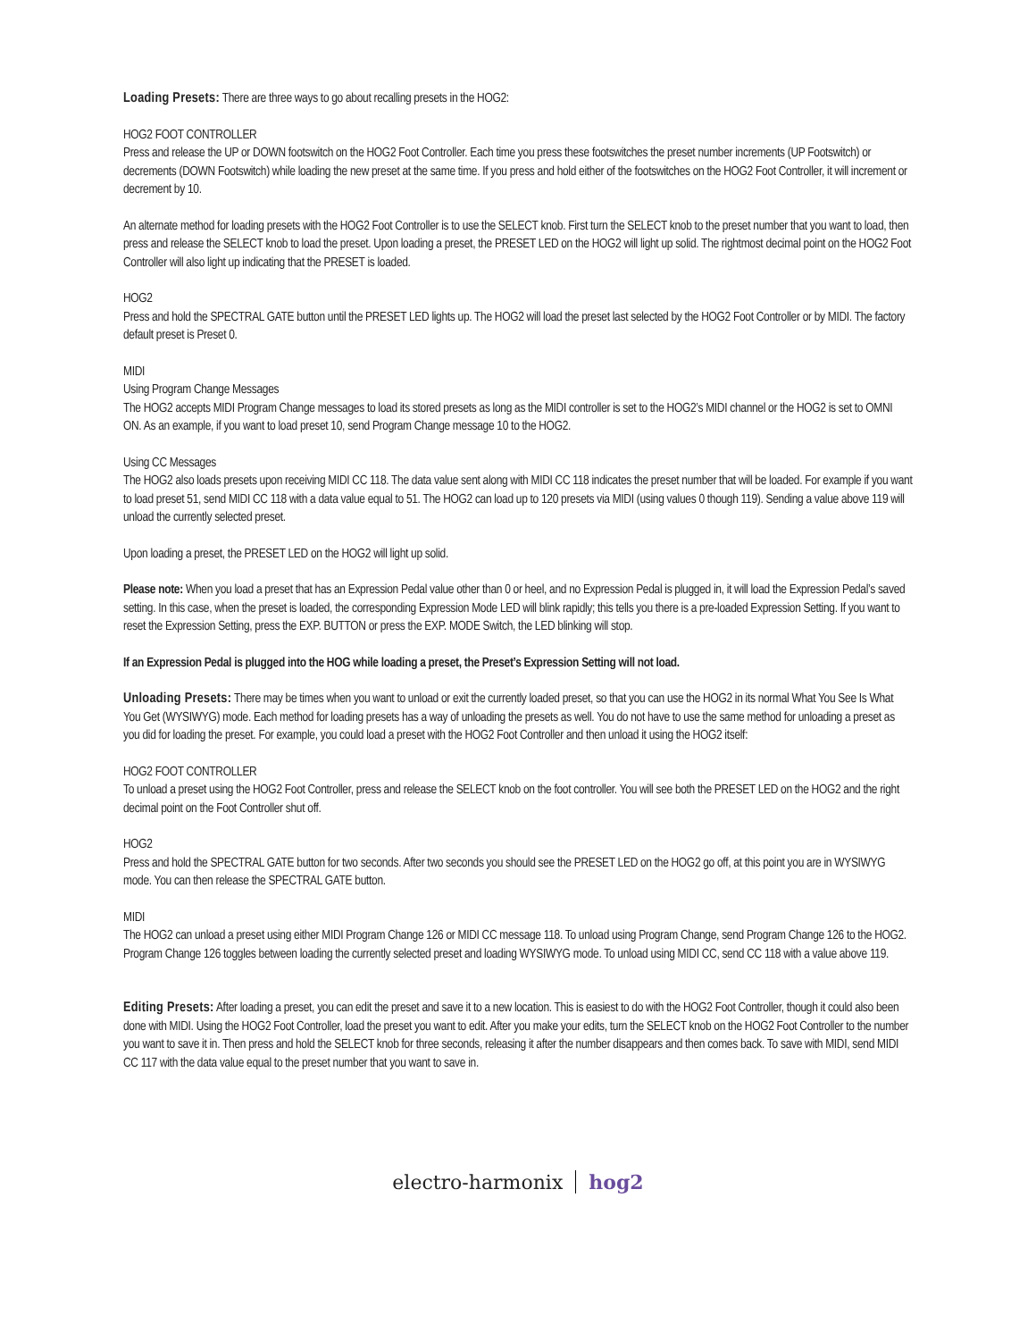Loading Presets: There are three ways to go about recalling presets in the HOG2:
HOG2 FOOT CONTROLLER
Press and release the UP or DOWN footswitch on the HOG2 Foot Controller. Each time you press these footswitches the preset number increments (UP Footswitch) or decrements (DOWN Footswitch) while loading the new preset at the same time. If you press and hold either of the footswitches on the HOG2 Foot Controller, it will increment or decrement by 10.
An alternate method for loading presets with the HOG2 Foot Controller is to use the SELECT knob. First turn the SELECT knob to the preset number that you want to load, then press and release the SELECT knob to load the preset. Upon loading a preset, the PRESET LED on the HOG2 will light up solid. The rightmost decimal point on the HOG2 Foot Controller will also light up indicating that the PRESET is loaded.
HOG2
Press and hold the SPECTRAL GATE button until the PRESET LED lights up. The HOG2 will load the preset last selected by the HOG2 Foot Controller or by MIDI. The factory default preset is Preset 0.
MIDI
Using Program Change Messages
The HOG2 accepts MIDI Program Change messages to load its stored presets as long as the MIDI controller is set to the HOG2’s MIDI channel or the HOG2 is set to OMNI ON. As an example, if you want to load preset 10, send Program Change message 10 to the HOG2.
Using CC Messages
The HOG2 also loads presets upon receiving MIDI CC 118. The data value sent along with MIDI CC 118 indicates the preset number that will be loaded. For example if you want to load preset 51, send MIDI CC 118 with a data value equal to 51. The HOG2 can load up to 120 presets via MIDI (using values 0 though 119). Sending a value above 119 will unload the currently selected preset.
Upon loading a preset, the PRESET LED on the HOG2 will light up solid.
Please note: When you load a preset that has an Expression Pedal value other than 0 or heel, and no Expression Pedal is plugged in, it will load the Expression Pedal’s saved setting. In this case, when the preset is loaded, the corresponding Expression Mode LED will blink rapidly; this tells you there is a pre-loaded Expression Setting. If you want to reset the Expression Setting, press the EXP. BUTTON or press the EXP. MODE Switch, the LED blinking will stop.
If an Expression Pedal is plugged into the HOG while loading a preset, the Preset’s Expression Setting will not load.
Unloading Presets: There may be times when you want to unload or exit the currently loaded preset, so that you can use the HOG2 in its normal What You See Is What You Get (WYSIWYG) mode. Each method for loading presets has a way of unloading the presets as well. You do not have to use the same method for unloading a preset as you did for loading the preset. For example, you could load a preset with the HOG2 Foot Controller and then unload it using the HOG2 itself:
HOG2 FOOT CONTROLLER
To unload a preset using the HOG2 Foot Controller, press and release the SELECT knob on the foot controller. You will see both the PRESET LED on the HOG2 and the right decimal point on the Foot Controller shut off.
HOG2
Press and hold the SPECTRAL GATE button for two seconds. After two seconds you should see the PRESET LED on the HOG2 go off, at this point you are in WYSIWYG mode. You can then release the SPECTRAL GATE button.
MIDI
The HOG2 can unload a preset using either MIDI Program Change 126 or MIDI CC message 118. To unload using Program Change, send Program Change 126 to the HOG2. Program Change 126 toggles between loading the currently selected preset and loading WYSIWYG mode. To unload using MIDI CC, send CC 118 with a value above 119.
Editing Presets: After loading a preset, you can edit the preset and save it to a new location. This is easiest to do with the HOG2 Foot Controller, though it could also been done with MIDI. Using the HOG2 Foot Controller, load the preset you want to edit. After you make your edits, turn the SELECT knob on the HOG2 Foot Controller to the number you want to save it in. Then press and hold the SELECT knob for three seconds, releasing it after the number disappears and then comes back. To save with MIDI, send MIDI CC 117 with the data value equal to the preset number that you want to save in.
electro-harmonix hog2